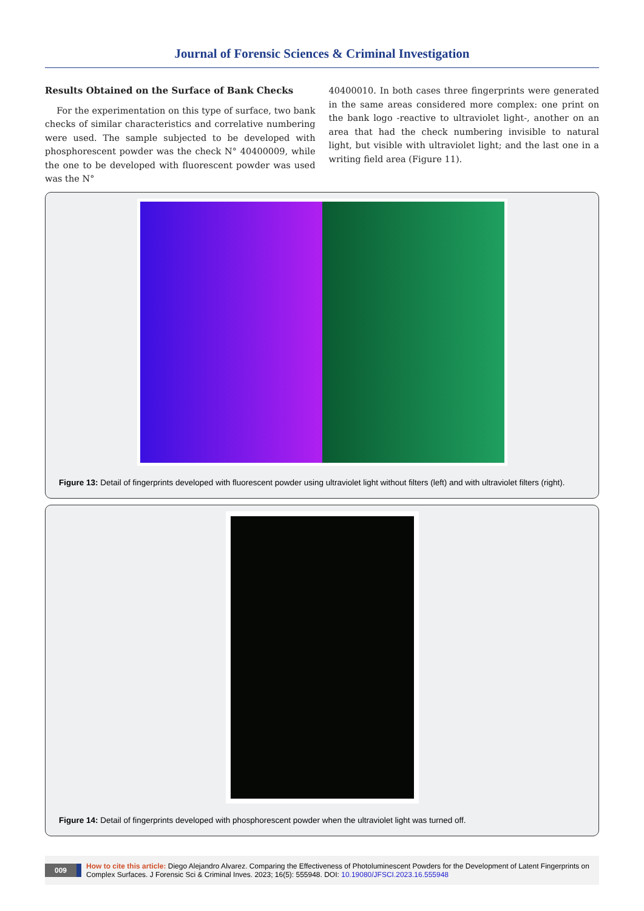Journal of Forensic Sciences & Criminal Investigation
Results Obtained on the Surface of Bank Checks
For the experimentation on this type of surface, two bank checks of similar characteristics and correlative numbering were used. The sample subjected to be developed with phosphorescent powder was the check N° 40400009, while the one to be developed with fluorescent powder was used was the N°
40400010. In both cases three fingerprints were generated in the same areas considered more complex: one print on the bank logo -reactive to ultraviolet light-, another on an area that had the check numbering invisible to natural light, but visible with ultraviolet light; and the last one in a writing field area (Figure 11).
Figure 13: Detail of fingerprints developed with fluorescent powder using ultraviolet light without filters (left) and with ultraviolet filters (right).
Figure 14: Detail of fingerprints developed with phosphorescent powder when the ultraviolet light was turned off.
009 How to cite this article: Diego Alejandro Alvarez. Comparing the Effectiveness of Photoluminescent Powders for the Development of Latent Fingerprints on Complex Surfaces. J Forensic Sci & Criminal Inves. 2023; 16(5): 555948. DOI: 10.19080/JFSCI.2023.16.555948